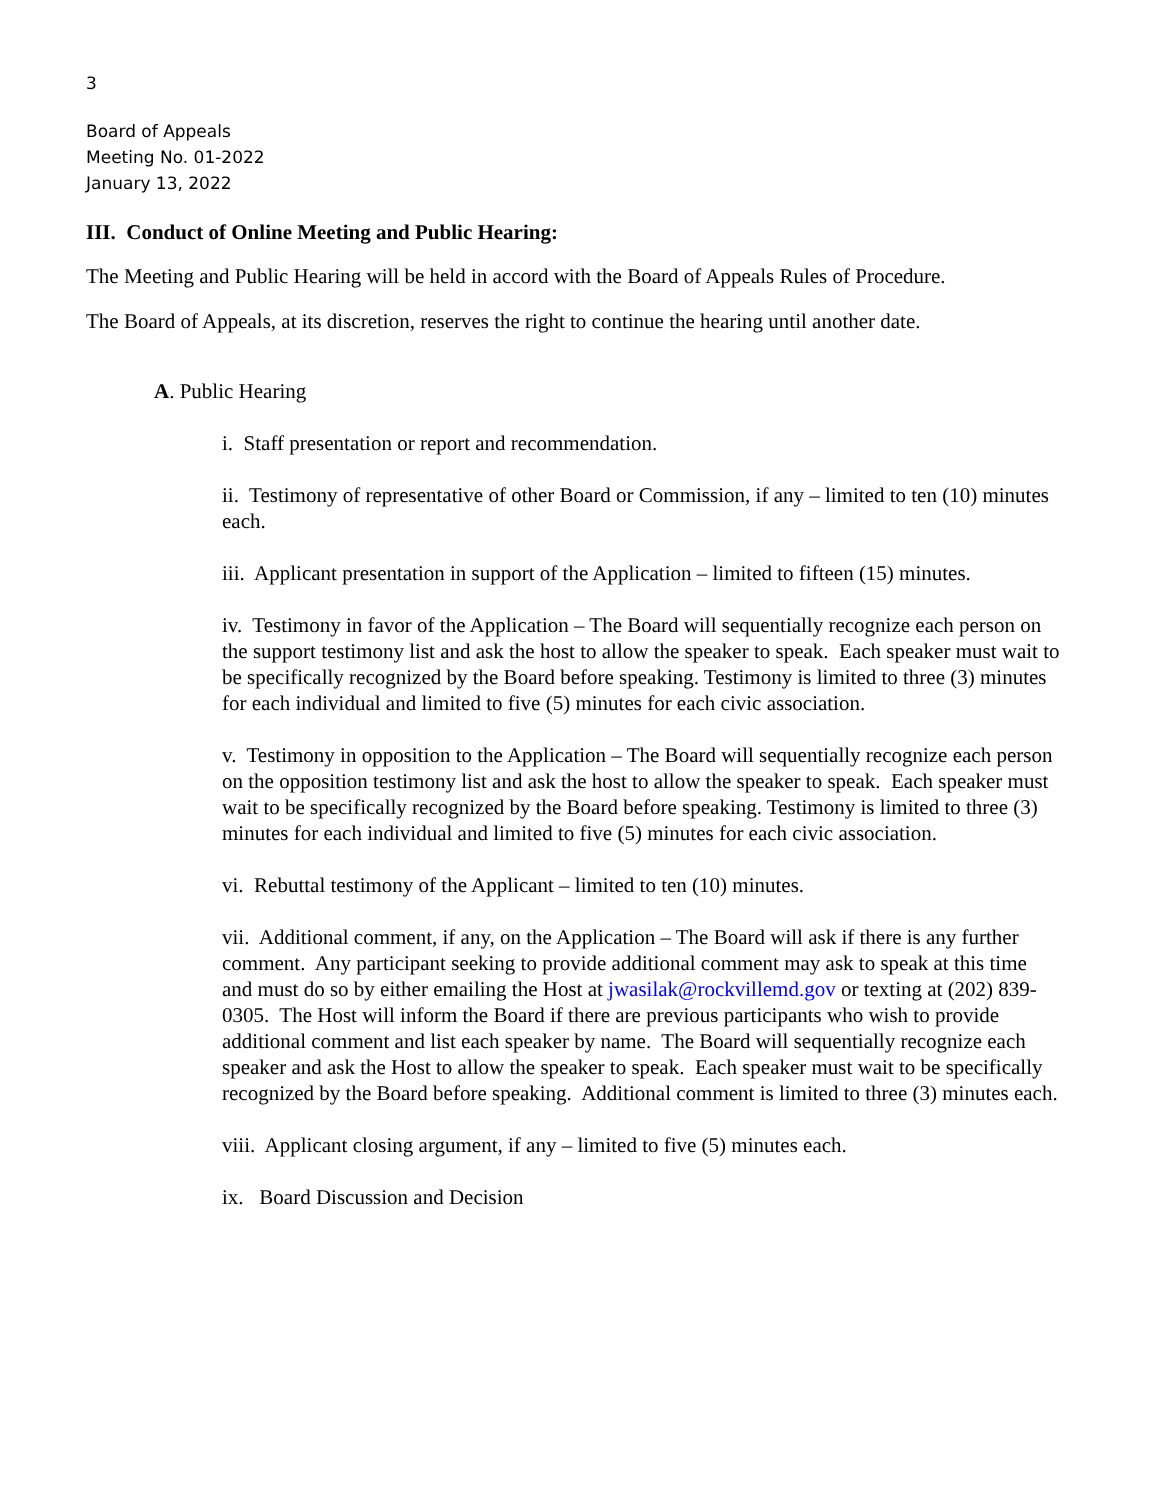3
Board of Appeals
Meeting No. 01-2022
January 13, 2022
III. Conduct of Online Meeting and Public Hearing:
The Meeting and Public Hearing will be held in accord with the Board of Appeals Rules of Procedure.
The Board of Appeals, at its discretion, reserves the right to continue the hearing until another date.
A. Public Hearing
i. Staff presentation or report and recommendation.
ii. Testimony of representative of other Board or Commission, if any – limited to ten (10) minutes each.
iii. Applicant presentation in support of the Application – limited to fifteen (15) minutes.
iv. Testimony in favor of the Application – The Board will sequentially recognize each person on the support testimony list and ask the host to allow the speaker to speak. Each speaker must wait to be specifically recognized by the Board before speaking. Testimony is limited to three (3) minutes for each individual and limited to five (5) minutes for each civic association.
v. Testimony in opposition to the Application – The Board will sequentially recognize each person on the opposition testimony list and ask the host to allow the speaker to speak. Each speaker must wait to be specifically recognized by the Board before speaking. Testimony is limited to three (3) minutes for each individual and limited to five (5) minutes for each civic association.
vi. Rebuttal testimony of the Applicant – limited to ten (10) minutes.
vii. Additional comment, if any, on the Application – The Board will ask if there is any further comment. Any participant seeking to provide additional comment may ask to speak at this time and must do so by either emailing the Host at jwasilak@rockvillemd.gov or texting at (202) 839-0305. The Host will inform the Board if there are previous participants who wish to provide additional comment and list each speaker by name. The Board will sequentially recognize each speaker and ask the Host to allow the speaker to speak. Each speaker must wait to be specifically recognized by the Board before speaking. Additional comment is limited to three (3) minutes each.
viii. Applicant closing argument, if any – limited to five (5) minutes each.
ix. Board Discussion and Decision